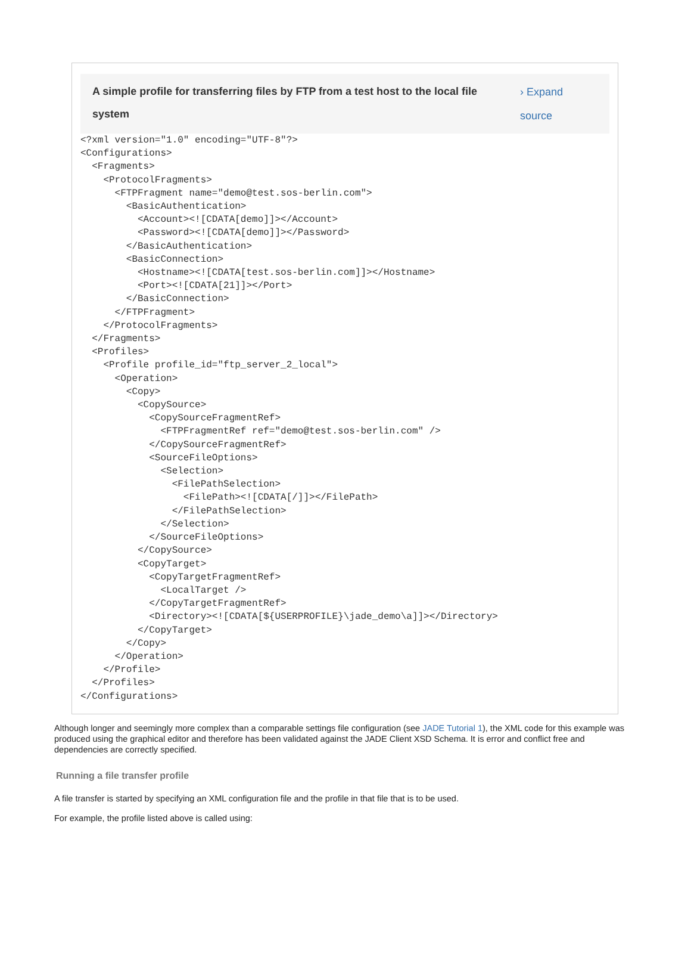A simple profile for transferring files by FTP from a test host to the local file system
› Expand source
<?xml version="1.0" encoding="UTF-8"?>
<Configurations>
  <Fragments>
    <ProtocolFragments>
      <FTPFragment name="demo@test.sos-berlin.com">
        <BasicAuthentication>
          <Account><![CDATA[demo]]></Account>
          <Password><![CDATA[demo]]></Password>
        </BasicAuthentication>
        <BasicConnection>
          <Hostname><![CDATA[test.sos-berlin.com]]></Hostname>
          <Port><![CDATA[21]]></Port>
        </BasicConnection>
      </FTPFragment>
    </ProtocolFragments>
  </Fragments>
  <Profiles>
    <Profile profile_id="ftp_server_2_local">
      <Operation>
        <Copy>
          <CopySource>
            <CopySourceFragmentRef>
              <FTPFragmentRef ref="demo@test.sos-berlin.com" />
            </CopySourceFragmentRef>
            <SourceFileOptions>
              <Selection>
                <FilePathSelection>
                  <FilePath><![CDATA[/]]></FilePath>
                </FilePathSelection>
              </Selection>
            </SourceFileOptions>
          </CopySource>
          <CopyTarget>
            <CopyTargetFragmentRef>
              <LocalTarget />
            </CopyTargetFragmentRef>
            <Directory><![CDATA[${USERPROFILE}\jade_demo\a]]></Directory>
          </CopyTarget>
        </Copy>
      </Operation>
    </Profile>
  </Profiles>
</Configurations>
Although longer and seemingly more complex than a comparable settings file configuration (see JADE Tutorial 1), the XML code for this example was produced using the graphical editor and therefore has been validated against the JADE Client XSD Schema. It is error and conflict free and dependencies are correctly specified.
Running a file transfer profile
A file transfer is started by specifying an XML configuration file and the profile in that file that is to be used.
For example, the profile listed above is called using: